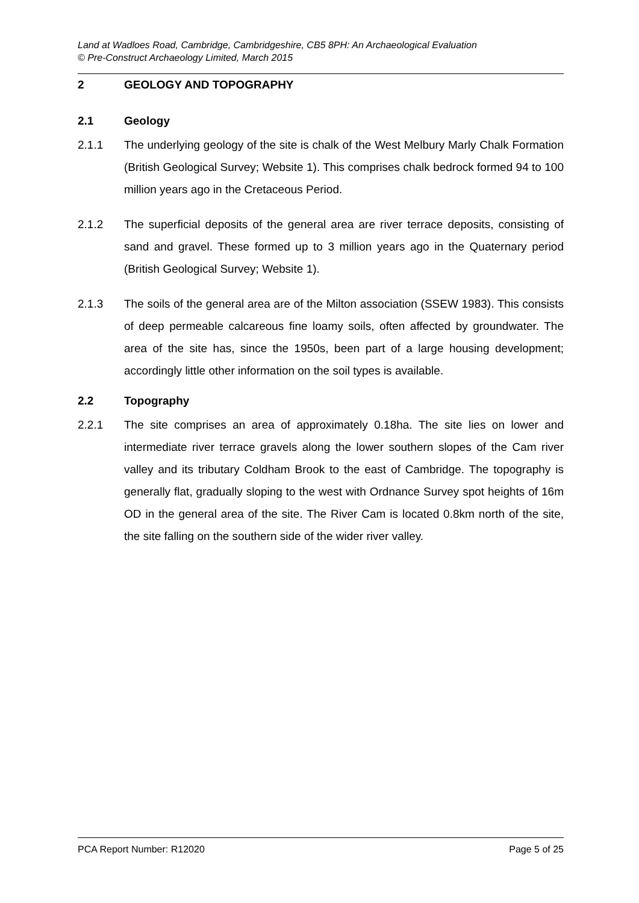Land at Wadloes Road, Cambridge, Cambridgeshire, CB5 8PH: An Archaeological Evaluation
© Pre-Construct Archaeology Limited, March 2015
2 GEOLOGY AND TOPOGRAPHY
2.1 Geology
2.1.1 The underlying geology of the site is chalk of the West Melbury Marly Chalk Formation (British Geological Survey; Website 1). This comprises chalk bedrock formed 94 to 100 million years ago in the Cretaceous Period.
2.1.2 The superficial deposits of the general area are river terrace deposits, consisting of sand and gravel. These formed up to 3 million years ago in the Quaternary period (British Geological Survey; Website 1).
2.1.3 The soils of the general area are of the Milton association (SSEW 1983). This consists of deep permeable calcareous fine loamy soils, often affected by groundwater. The area of the site has, since the 1950s, been part of a large housing development; accordingly little other information on the soil types is available.
2.2 Topography
2.2.1 The site comprises an area of approximately 0.18ha. The site lies on lower and intermediate river terrace gravels along the lower southern slopes of the Cam river valley and its tributary Coldham Brook to the east of Cambridge. The topography is generally flat, gradually sloping to the west with Ordnance Survey spot heights of 16m OD in the general area of the site. The River Cam is located 0.8km north of the site, the site falling on the southern side of the wider river valley.
PCA Report Number: R12020 Page 5 of 25